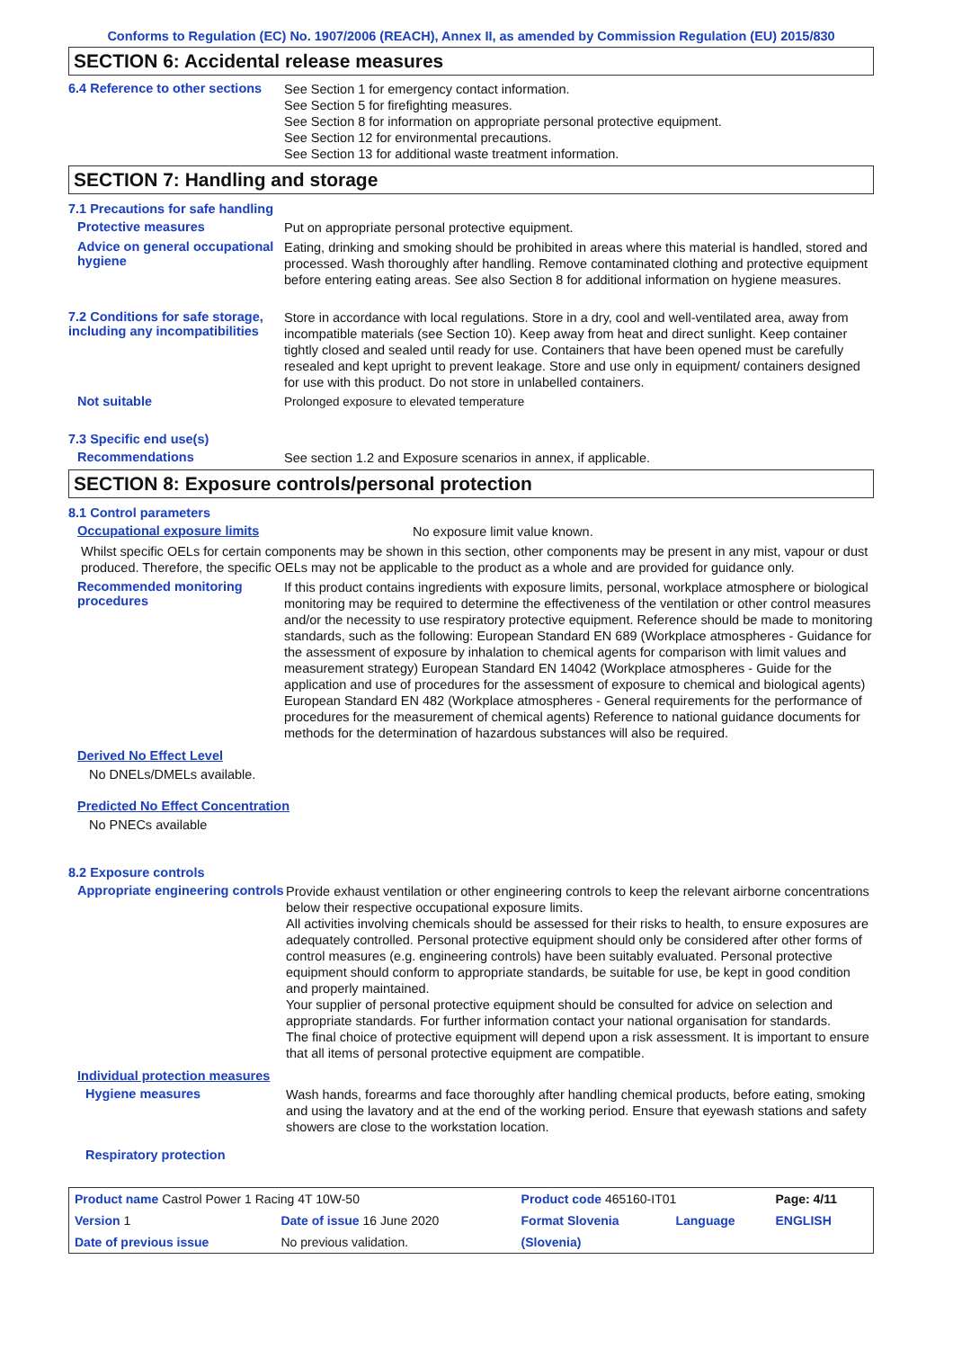Conforms to Regulation (EC) No. 1907/2006 (REACH), Annex II, as amended by Commission Regulation (EU) 2015/830
SECTION 6: Accidental release measures
6.4 Reference to other sections
See Section 1 for emergency contact information.
See Section 5 for firefighting measures.
See Section 8 for information on appropriate personal protective equipment.
See Section 12 for environmental precautions.
See Section 13 for additional waste treatment information.
SECTION 7: Handling and storage
7.1 Precautions for safe handling
Protective measures
Put on appropriate personal protective equipment.
Advice on general occupational hygiene
Eating, drinking and smoking should be prohibited in areas where this material is handled, stored and processed. Wash thoroughly after handling. Remove contaminated clothing and protective equipment before entering eating areas. See also Section 8 for additional information on hygiene measures.
7.2 Conditions for safe storage, including any incompatibilities
Store in accordance with local regulations. Store in a dry, cool and well-ventilated area, away from incompatible materials (see Section 10). Keep away from heat and direct sunlight. Keep container tightly closed and sealed until ready for use. Containers that have been opened must be carefully resealed and kept upright to prevent leakage. Store and use only in equipment/ containers designed for use with this product. Do not store in unlabelled containers.
Not suitable
Prolonged exposure to elevated temperature
7.3 Specific end use(s)
Recommendations
See section 1.2 and Exposure scenarios in annex, if applicable.
SECTION 8: Exposure controls/personal protection
8.1 Control parameters
Occupational exposure limits
No exposure limit value known.
Whilst specific OELs for certain components may be shown in this section, other components may be present in any mist, vapour or dust produced. Therefore, the specific OELs may not be applicable to the product as a whole and are provided for guidance only.
Recommended monitoring procedures
If this product contains ingredients with exposure limits, personal, workplace atmosphere or biological monitoring may be required to determine the effectiveness of the ventilation or other control measures and/or the necessity to use respiratory protective equipment. Reference should be made to monitoring standards, such as the following: European Standard EN 689 (Workplace atmospheres - Guidance for the assessment of exposure by inhalation to chemical agents for comparison with limit values and measurement strategy) European Standard EN 14042 (Workplace atmospheres - Guide for the application and use of procedures for the assessment of exposure to chemical and biological agents) European Standard EN 482 (Workplace atmospheres - General requirements for the performance of procedures for the measurement of chemical agents) Reference to national guidance documents for methods for the determination of hazardous substances will also be required.
Derived No Effect Level
No DNELs/DMELs available.
Predicted No Effect Concentration
No PNECs available
8.2 Exposure controls
Appropriate engineering controls
Provide exhaust ventilation or other engineering controls to keep the relevant airborne concentrations below their respective occupational exposure limits.
All activities involving chemicals should be assessed for their risks to health, to ensure exposures are adequately controlled. Personal protective equipment should only be considered after other forms of control measures (e.g. engineering controls) have been suitably evaluated. Personal protective equipment should conform to appropriate standards, be suitable for use, be kept in good condition and properly maintained.
Your supplier of personal protective equipment should be consulted for advice on selection and appropriate standards. For further information contact your national organisation for standards.
The final choice of protective equipment will depend upon a risk assessment. It is important to ensure that all items of personal protective equipment are compatible.
Individual protection measures
Hygiene measures
Wash hands, forearms and face thoroughly after handling chemical products, before eating, smoking and using the lavatory and at the end of the working period. Ensure that eyewash stations and safety showers are close to the workstation location.
Respiratory protection
| Product name Castrol Power 1 Racing 4T 10W-50 | | Product code 465160-IT01 | | Page: 4/11 |
| Version 1 | Date of issue 16 June 2020 | Format Slovenia | Language | ENGLISH |
| Date of previous issue | No previous validation. | (Slovenia) | | |